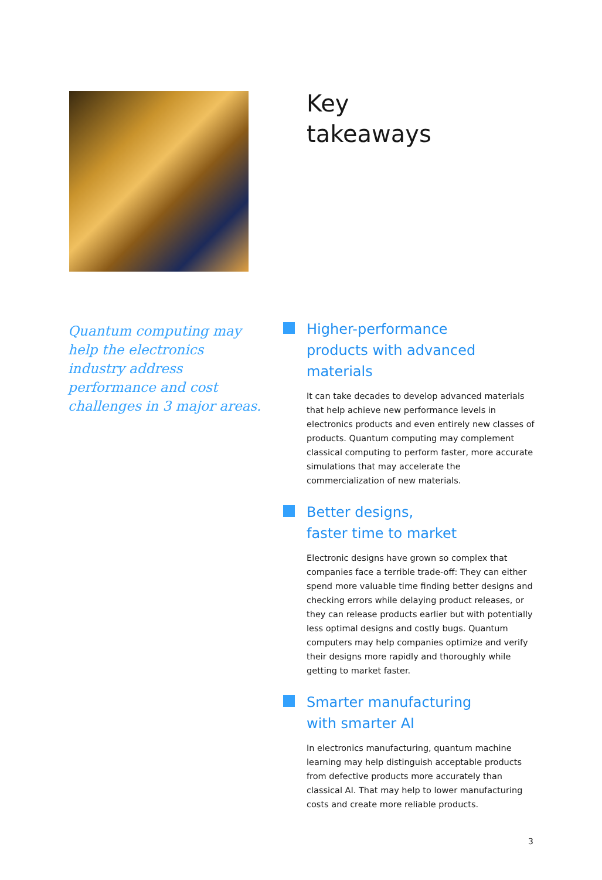Key
takeaways
Quantum computing may help the electronics industry address performance and cost challenges in 3 major areas.
Higher-performance
products with advanced materials
It can take decades to develop advanced materials that help achieve new performance levels in electronics products and even entirely new classes of products. Quantum computing may complement classical computing to perform faster, more accurate simulations that may accelerate the commercialization of new materials.
Better designs,
faster time to market
Electronic designs have grown so complex that companies face a terrible trade-off: They can either spend more valuable time finding better designs and checking errors while delaying product releases, or they can release products earlier but with potentially less optimal designs and costly bugs. Quantum computers may help companies optimize and verify their designs more rapidly and thoroughly while getting to market faster.
Smarter manufacturing
with smarter AI
In electronics manufacturing, quantum machine learning may help distinguish acceptable products from defective products more accurately than classical AI. That may help to lower manufacturing costs and create more reliable products.
3